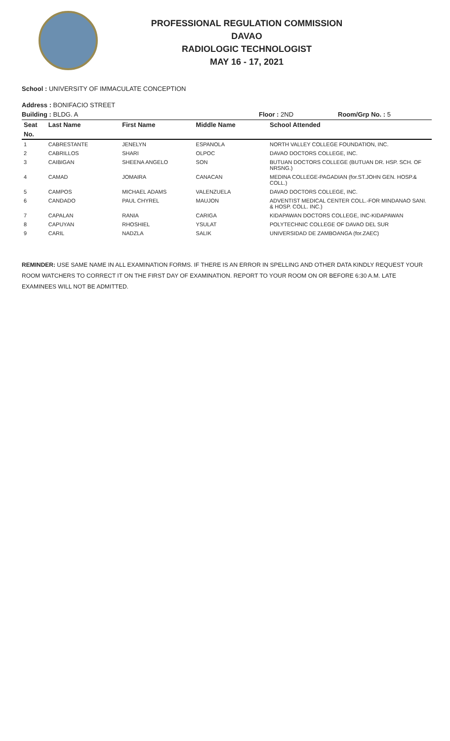PROFESSIONAL REGULATION COMMISSION
DAVAO
RADIOLOGIC TECHNOLOGIST
MAY 16 - 17, 2021
School : UNIVERSITY OF IMMACULATE CONCEPTION
Address : BONIFACIO STREET
Building : BLDG. A Floor : 2ND Room/Grp No. : 5
| Seat | Last Name | First Name | Middle Name | School Attended |
| --- | --- | --- | --- | --- |
| No. | | | | |
| 1 | CABRESTANTE | JENELYN | ESPANOLA | NORTH VALLEY COLLEGE FOUNDATION, INC. |
| 2 | CABRILLOS | SHARI | OLPOC | DAVAO DOCTORS COLLEGE, INC. |
| 3 | CAIBIGAN | SHEENA ANGELO | SON | BUTUAN DOCTORS COLLEGE (BUTUAN DR. HSP. SCH. OF NRSNG.) |
| 4 | CAMAD | JOMAIRA | CANACAN | MEDINA COLLEGE-PAGADIAN (for.ST.JOHN GEN. HOSP.& COLL.) |
| 5 | CAMPOS | MICHAEL ADAMS | VALENZUELA | DAVAO DOCTORS COLLEGE, INC. |
| 6 | CANDADO | PAUL CHYREL | MAUJON | ADVENTIST MEDICAL CENTER COLL.-FOR MINDANAO SANI. & HOSP. COLL. INC.) |
| 7 | CAPALAN | RANIA | CARIGA | KIDAPAWAN DOCTORS COLLEGE, INC-KIDAPAWAN |
| 8 | CAPUYAN | RHOSHIEL | YSULAT | POLYTECHNIC COLLEGE OF DAVAO DEL SUR |
| 9 | CARIL | NADZLA | SALIK | UNIVERSIDAD DE ZAMBOANGA (for.ZAEC) |
REMINDER: USE SAME NAME IN ALL EXAMINATION FORMS. IF THERE IS AN ERROR IN SPELLING AND OTHER DATA KINDLY REQUEST YOUR ROOM WATCHERS TO CORRECT IT ON THE FIRST DAY OF EXAMINATION. REPORT TO YOUR ROOM ON OR BEFORE 6:30 A.M. LATE EXAMINEES WILL NOT BE ADMITTED.